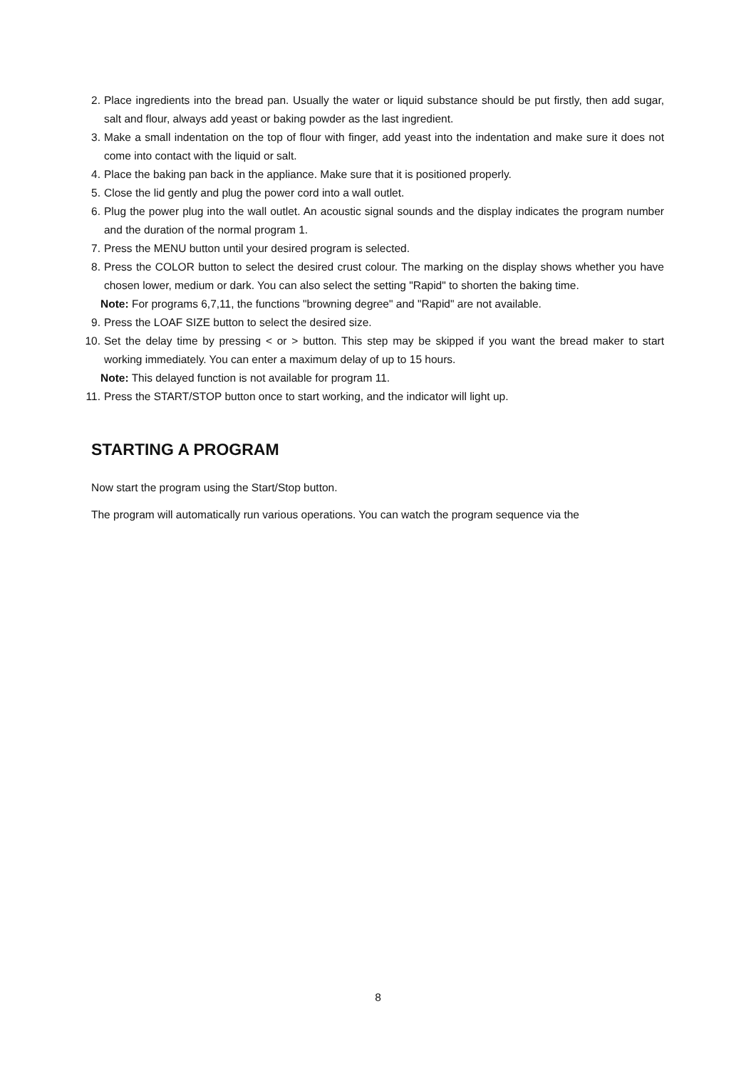2. Place ingredients into the bread pan. Usually the water or liquid substance should be put firstly, then add sugar, salt and flour, always add yeast or baking powder as the last ingredient.
3. Make a small indentation on the top of flour with finger, add yeast into the indentation and make sure it does not come into contact with the liquid or salt.
4. Place the baking pan back in the appliance. Make sure that it is positioned properly.
5. Close the lid gently and plug the power cord into a wall outlet.
6. Plug the power plug into the wall outlet. An acoustic signal sounds and the display indicates the program number and the duration of the normal program 1.
7. Press the MENU button until your desired program is selected.
8. Press the COLOR button to select the desired crust colour. The marking on the display shows whether you have chosen lower, medium or dark. You can also select the setting "Rapid" to shorten the baking time.
Note: For programs 6,7,11, the functions "browning degree" and "Rapid" are not available.
9. Press the LOAF SIZE button to select the desired size.
10. Set the delay time by pressing < or > button. This step may be skipped if you want the bread maker to start working immediately. You can enter a maximum delay of up to 15 hours.
Note: This delayed function is not available for program 11.
11. Press the START/STOP button once to start working, and the indicator will light up.
STARTING A PROGRAM
Now start the program using the Start/Stop button.
The program will automatically run various operations. You can watch the program sequence via the
8